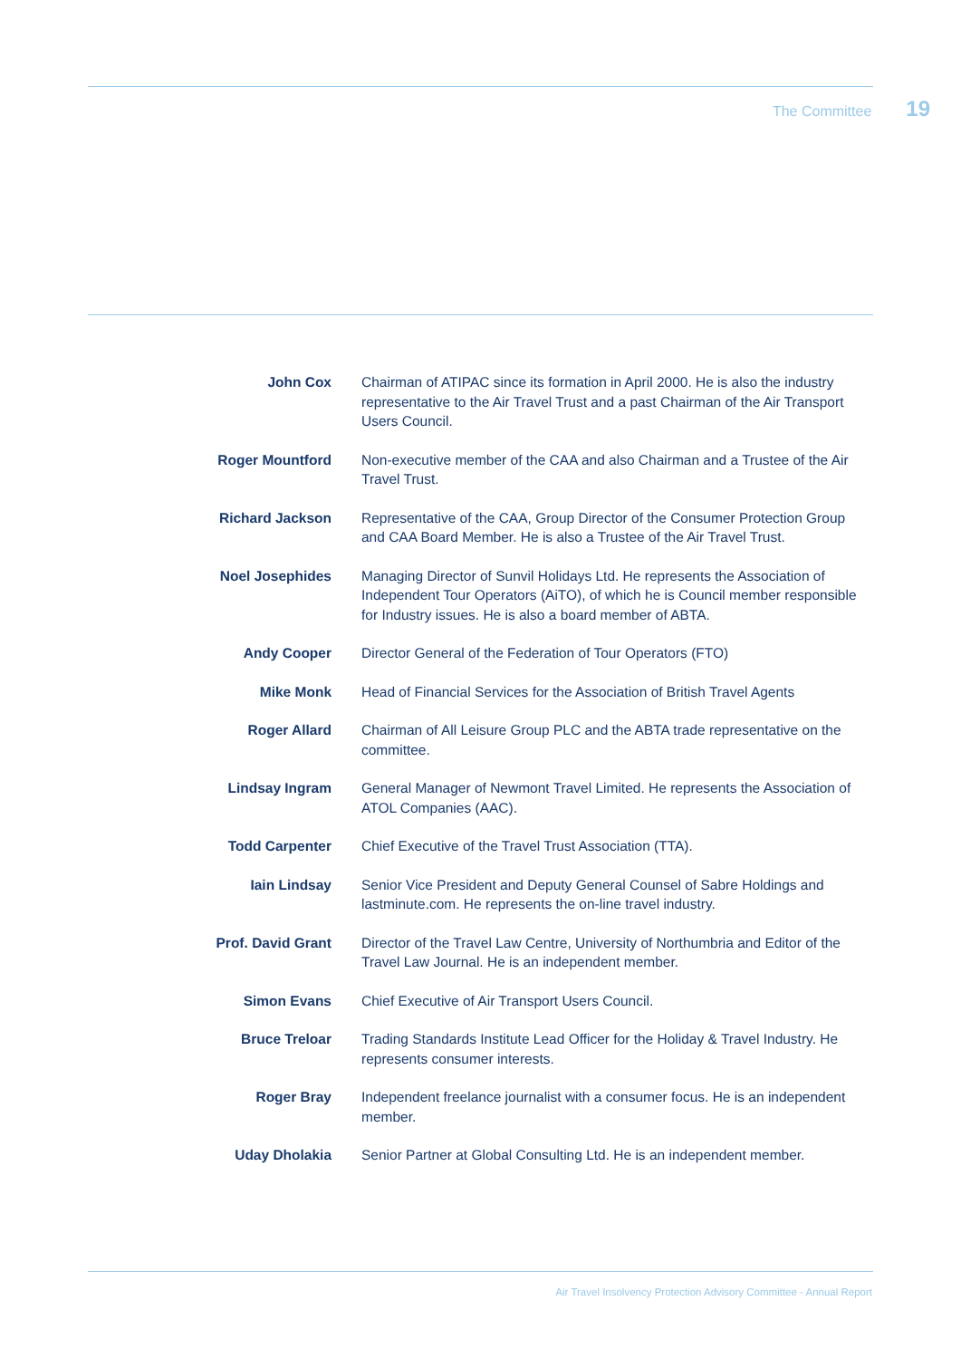The Committee 19
John Cox Chairman of ATIPAC since its formation in April 2000. He is also the industry representative to the Air Travel Trust and a past Chairman of the Air Transport Users Council.
Roger Mountford Non-executive member of the CAA and also Chairman and a Trustee of the Air Travel Trust.
Richard Jackson Representative of the CAA, Group Director of the Consumer Protection Group and CAA Board Member. He is also a Trustee of the Air Travel Trust.
Noel Josephides Managing Director of Sunvil Holidays Ltd. He represents the Association of Independent Tour Operators (AiTO), of which he is Council member responsible for Industry issues. He is also a board member of ABTA.
Andy Cooper Director General of the Federation of Tour Operators (FTO)
Mike Monk Head of Financial Services for the Association of British Travel Agents
Roger Allard Chairman of All Leisure Group PLC and the ABTA trade representative on the committee.
Lindsay Ingram General Manager of Newmont Travel Limited. He represents the Association of ATOL Companies (AAC).
Todd Carpenter Chief Executive of the Travel Trust Association (TTA).
Iain Lindsay Senior Vice President and Deputy General Counsel of Sabre Holdings and lastminute.com. He represents the on-line travel industry.
Prof. David Grant Director of the Travel Law Centre, University of Northumbria and Editor of the Travel Law Journal. He is an independent member.
Simon Evans Chief Executive of Air Transport Users Council.
Bruce Treloar Trading Standards Institute Lead Officer for the Holiday & Travel Industry. He represents consumer interests.
Roger Bray Independent freelance journalist with a consumer focus. He is an independent member.
Uday Dholakia Senior Partner at Global Consulting Ltd. He is an independent member.
Air Travel Insolvency Protection Advisory Committee - Annual Report